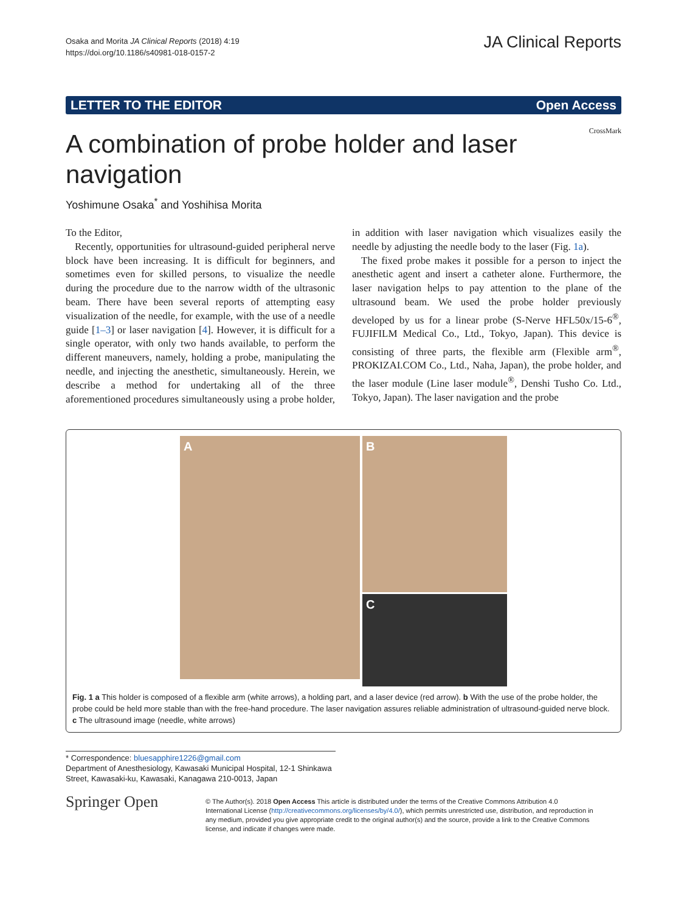Osaka and Morita JA Clinical Reports (2018) 4:19
https://doi.org/10.1186/s40981-018-0157-2
JA Clinical Reports
LETTER TO THE EDITOR Open Access
CrossMark
A combination of probe holder and laser navigation
Yoshimune Osaka<sup>*</sup> and Yoshihisa Morita
To the Editor,
Recently, opportunities for ultrasound-guided peripheral nerve block have been increasing. It is difficult for beginners, and sometimes even for skilled persons, to visualize the needle during the procedure due to the narrow width of the ultrasonic beam. There have been several reports of attempting easy visualization of the needle, for example, with the use of a needle guide [1–3] or laser navigation [4]. However, it is difficult for a single operator, with only two hands available, to perform the different maneuvers, namely, holding a probe, manipulating the needle, and injecting the anesthetic, simultaneously. Herein, we describe a method for undertaking all of the three aforementioned procedures simultaneously using a probe holder, in addition with laser navigation which visualizes easily the needle by adjusting the needle body to the laser (Fig. 1a).
The fixed probe makes it possible for a person to inject the anesthetic agent and insert a catheter alone. Furthermore, the laser navigation helps to pay attention to the plane of the ultrasound beam. We used the probe holder previously developed by us for a linear probe (S-Nerve HFL50x/15-6<sup>®</sup>, FUJIFILM Medical Co., Ltd., Tokyo, Japan). This device is consisting of three parts, the flexible arm (Flexible arm<sup>®</sup>, PROKIZAI.COM Co., Ltd., Naha, Japan), the probe holder, and the laser module (Line laser module<sup>®</sup>, Denshi Tusho Co. Ltd., Tokyo, Japan). The laser navigation and the probe
A
B
C
Fig. 1 a This holder is composed of a flexible arm (white arrows), a holding part, and a laser device (red arrow). b With the use of the probe holder, the probe could be held more stable than with the free-hand procedure. The laser navigation assures reliable administration of ultrasound-guided nerve block. c The ultrasound image (needle, white arrows)
* Correspondence: bluesapphire1226@gmail.com
Department of Anesthesiology, Kawasaki Municipal Hospital, 12-1 Shinkawa Street, Kawasaki-ku, Kawasaki, Kanagawa 210-0013, Japan
Springer Open
© The Author(s). 2018 Open Access This article is distributed under the terms of the Creative Commons Attribution 4.0 International License (http://creativecommons.org/licenses/by/4.0/), which permits unrestricted use, distribution, and reproduction in any medium, provided you give appropriate credit to the original author(s) and the source, provide a link to the Creative Commons license, and indicate if changes were made.